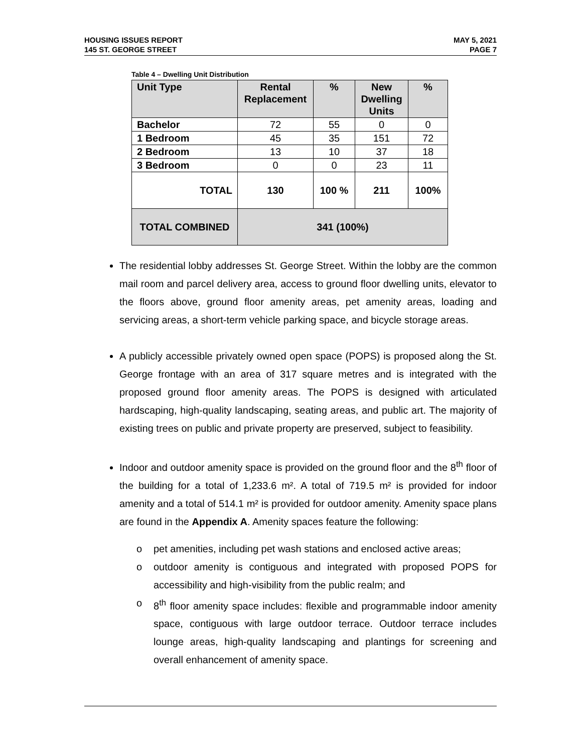HOUSING ISSUES REPORT
145 ST. GEORGE STREET
MAY 5, 2021
PAGE 7
Table 4 – Dwelling Unit Distribution
| Unit Type | Rental Replacement | % | New Dwelling Units | % |
| --- | --- | --- | --- | --- |
| Bachelor | 72 | 55 | 0 | 0 |
| 1 Bedroom | 45 | 35 | 151 | 72 |
| 2 Bedroom | 13 | 10 | 37 | 18 |
| 3 Bedroom | 0 | 0 | 23 | 11 |
| TOTAL | 130 | 100 % | 211 | 100% |
| TOTAL COMBINED | 341 (100%) | | | |
The residential lobby addresses St. George Street. Within the lobby are the common mail room and parcel delivery area, access to ground floor dwelling units, elevator to the floors above, ground floor amenity areas, pet amenity areas, loading and servicing areas, a short-term vehicle parking space, and bicycle storage areas.
A publicly accessible privately owned open space (POPS) is proposed along the St. George frontage with an area of 317 square metres and is integrated with the proposed ground floor amenity areas. The POPS is designed with articulated hardscaping, high-quality landscaping, seating areas, and public art. The majority of existing trees on public and private property are preserved, subject to feasibility.
Indoor and outdoor amenity space is provided on the ground floor and the 8<sup>th</sup> floor of the building for a total of 1,233.6 m². A total of 719.5 m² is provided for indoor amenity and a total of 514.1 m² is provided for outdoor amenity. Amenity space plans are found in the Appendix A. Amenity spaces feature the following:
o pet amenities, including pet wash stations and enclosed active areas;
o outdoor amenity is contiguous and integrated with proposed POPS for accessibility and high-visibility from the public realm; and
o 8<sup>th</sup> floor amenity space includes: flexible and programmable indoor amenity space, contiguous with large outdoor terrace. Outdoor terrace includes lounge areas, high-quality landscaping and plantings for screening and overall enhancement of amenity space.